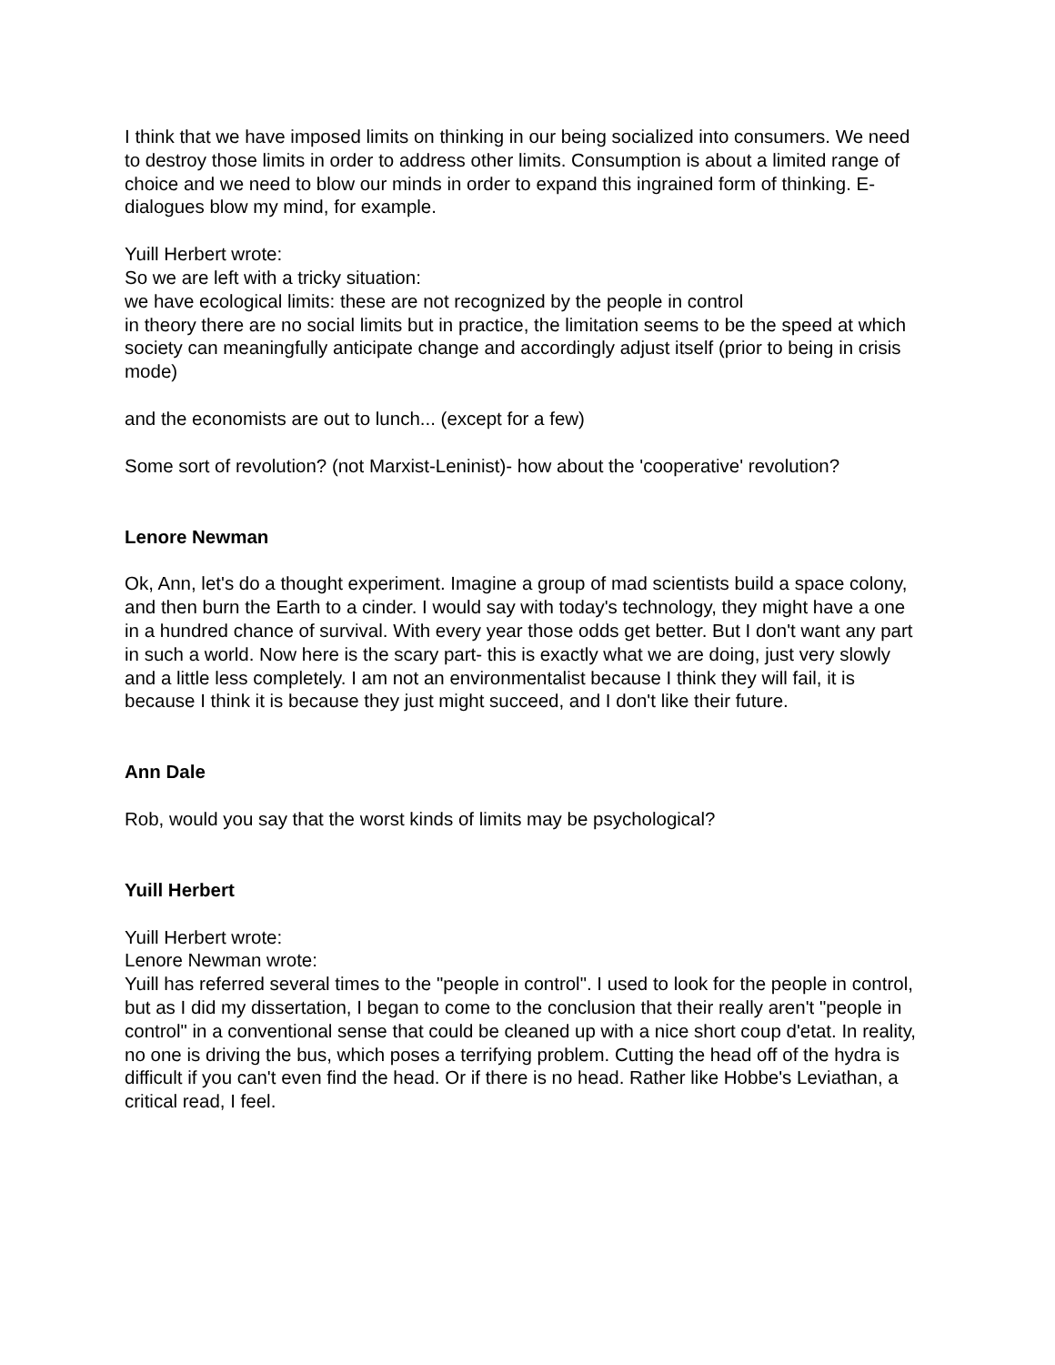I think that we have imposed limits on thinking in our being socialized into consumers. We need to destroy those limits in order to address other limits. Consumption is about a limited range of choice and we need to blow our minds in order to expand this ingrained form of thinking. E-dialogues blow my mind, for example.
Yuill Herbert wrote:
So we are left with a tricky situation:
we have ecological limits: these are not recognized by the people in control
in theory there are no social limits but in practice, the limitation seems to be the speed at which society can meaningfully anticipate change and accordingly adjust itself (prior to being in crisis mode)
and the economists are out to lunch... (except for a few)
Some sort of revolution? (not Marxist-Leninist)- how about the 'cooperative' revolution?
Lenore Newman
Ok, Ann, let's do a thought experiment. Imagine a group of mad scientists build a space colony, and then burn the Earth to a cinder. I would say with today's technology, they might have a one in a hundred chance of survival. With every year those odds get better. But I don't want any part in such a world. Now here is the scary part- this is exactly what we are doing, just very slowly and a little less completely. I am not an environmentalist because I think they will fail, it is because I think it is because they just might succeed, and I don't like their future.
Ann Dale
Rob, would you say that the worst kinds of limits may be psychological?
Yuill Herbert
Yuill Herbert wrote:
Lenore Newman wrote:
Yuill has referred several times to the "people in control". I used to look for the people in control, but as I did my dissertation, I began to come to the conclusion that their really aren't "people in control" in a conventional sense that could be cleaned up with a nice short coup d'etat. In reality, no one is driving the bus, which poses a terrifying problem. Cutting the head off of the hydra is difficult if you can't even find the head. Or if there is no head. Rather like Hobbe's Leviathan, a critical read, I feel.